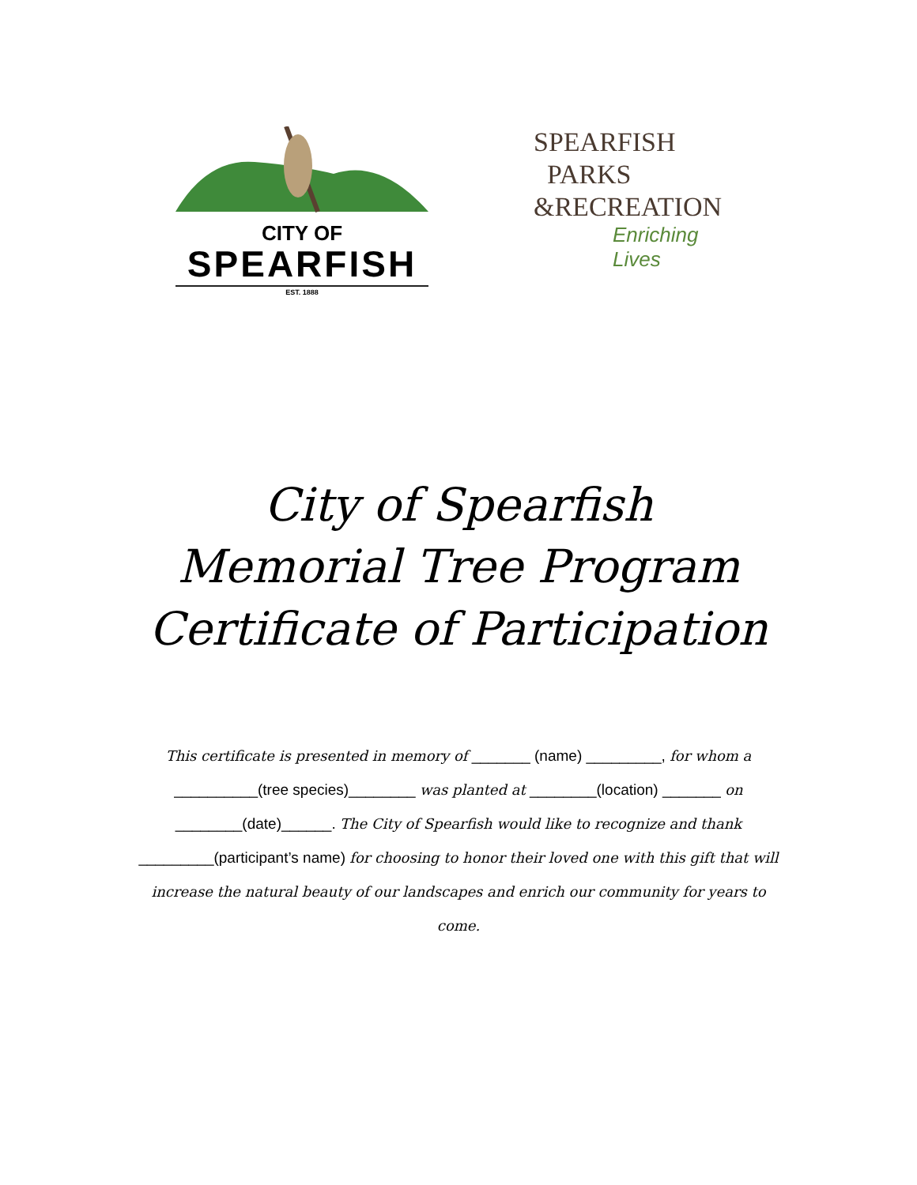CITY OF
SPEARFISH
EST. 1888
SPEARFISH
PARKS
&RECREATION
Enriching Lives
City of Spearfish
Memorial Tree Program
Certificate of Participation
This certificate is presented in memory of _______ (name) _________, for whom a __________(tree species)________ was planted at ________(location) _______ on ________(date)______. The City of Spearfish would like to recognize and thank _________(participant’s name) for choosing to honor their loved one with this gift that will increase the natural beauty of our landscapes and enrich our community for years to come.